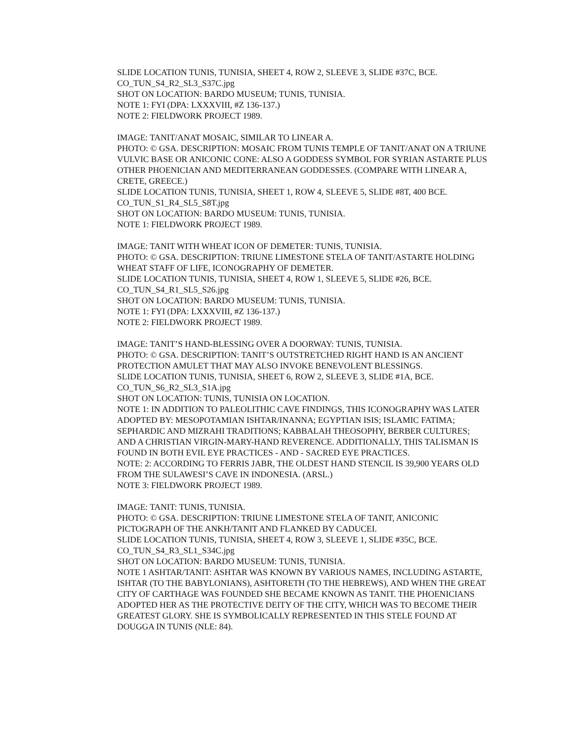SLIDE LOCATION TUNIS, TUNISIA, SHEET 4, ROW 2, SLEEVE 3, SLIDE #37C, BCE.
CO_TUN_S4_R2_SL3_S37C.jpg
SHOT ON LOCATION: BARDO MUSEUM; TUNIS, TUNISIA.
NOTE 1: FYI (DPA: LXXXVIII, #Z 136-137.)
NOTE 2: FIELDWORK PROJECT 1989.
IMAGE: TANIT/ANAT MOSAIC, SIMILAR TO LINEAR A.
PHOTO: © GSA. DESCRIPTION: MOSAIC FROM TUNIS TEMPLE OF TANIT/ANAT ON A TRIUNE VULVIC BASE OR ANICONIC CONE: ALSO A GODDESS SYMBOL FOR SYRIAN ASTARTE PLUS OTHER PHOENICIAN AND MEDITERRANEAN GODDESSES. (COMPARE WITH LINEAR A, CRETE, GREECE.)
SLIDE LOCATION TUNIS, TUNISIA, SHEET 1, ROW 4, SLEEVE 5, SLIDE #8T, 400 BCE.
CO_TUN_S1_R4_SL5_S8T.jpg
SHOT ON LOCATION: BARDO MUSEUM: TUNIS, TUNISIA.
NOTE 1: FIELDWORK PROJECT 1989.
IMAGE: TANIT WITH WHEAT ICON OF DEMETER: TUNIS, TUNISIA.
PHOTO: © GSA. DESCRIPTION: TRIUNE LIMESTONE STELA OF TANIT/ASTARTE HOLDING WHEAT STAFF OF LIFE, ICONOGRAPHY OF DEMETER.
SLIDE LOCATION TUNIS, TUNISIA, SHEET 4, ROW 1, SLEEVE 5, SLIDE #26, BCE.
CO_TUN_S4_R1_SL5_S26.jpg
SHOT ON LOCATION: BARDO MUSEUM: TUNIS, TUNISIA.
NOTE 1: FYI (DPA: LXXXVIII, #Z 136-137.)
NOTE 2: FIELDWORK PROJECT 1989.
IMAGE: TANIT’S HAND-BLESSING OVER A DOORWAY: TUNIS, TUNISIA.
PHOTO: © GSA. DESCRIPTION: TANIT’S OUTSTRETCHED RIGHT HAND IS AN ANCIENT PROTECTION AMULET THAT MAY ALSO INVOKE BENEVOLENT BLESSINGS.
SLIDE LOCATION TUNIS, TUNISIA, SHEET 6, ROW 2, SLEEVE 3, SLIDE #1A, BCE.
CO_TUN_S6_R2_SL3_S1A.jpg
SHOT ON LOCATION: TUNIS, TUNISIA ON LOCATION.
NOTE 1: IN ADDITION TO PALEOLITHIC CAVE FINDINGS, THIS ICONOGRAPHY WAS LATER ADOPTED BY: MESOPOTAMIAN ISHTAR/INANNA; EGYPTIAN ISIS; ISLAMIC FATIMA; SEPHARDIC AND MIZRAHI TRADITIONS; KABBALAH THEOSOPHY, BERBER CULTURES; AND A CHRISTIAN VIRGIN-MARY-HAND REVERENCE. ADDITIONALLY, THIS TALISMAN IS FOUND IN BOTH EVIL EYE PRACTICES - AND - SACRED EYE PRACTICES.
NOTE: 2: ACCORDING TO FERRIS JABR, THE OLDEST HAND STENCIL IS 39,900 YEARS OLD FROM THE SULAWESI’S CAVE IN INDONESIA. (ARSL.)
NOTE 3: FIELDWORK PROJECT 1989.
IMAGE: TANIT: TUNIS, TUNISIA.
PHOTO: © GSA. DESCRIPTION: TRIUNE LIMESTONE STELA OF TANIT, ANICONIC PICTOGRAPH OF THE ANKH/TANIT AND FLANKED BY CADUCEI.
SLIDE LOCATION TUNIS, TUNISIA, SHEET 4, ROW 3, SLEEVE 1, SLIDE #35C, BCE.
CO_TUN_S4_R3_SL1_S34C.jpg
SHOT ON LOCATION: BARDO MUSEUM: TUNIS, TUNISIA.
NOTE 1 ASHTAR/TANIT: ASHTAR WAS KNOWN BY VARIOUS NAMES, INCLUDING ASTARTE, ISHTAR (TO THE BABYLONIANS), ASHTORETH (TO THE HEBREWS), AND WHEN THE GREAT CITY OF CARTHAGE WAS FOUNDED SHE BECAME KNOWN AS TANIT. THE PHOENICIANS ADOPTED HER AS THE PROTECTIVE DEITY OF THE CITY, WHICH WAS TO BECOME THEIR GREATEST GLORY. SHE IS SYMBOLICALLY REPRESENTED IN THIS STELE FOUND AT DOUGGA IN TUNIS (NLE: 84).